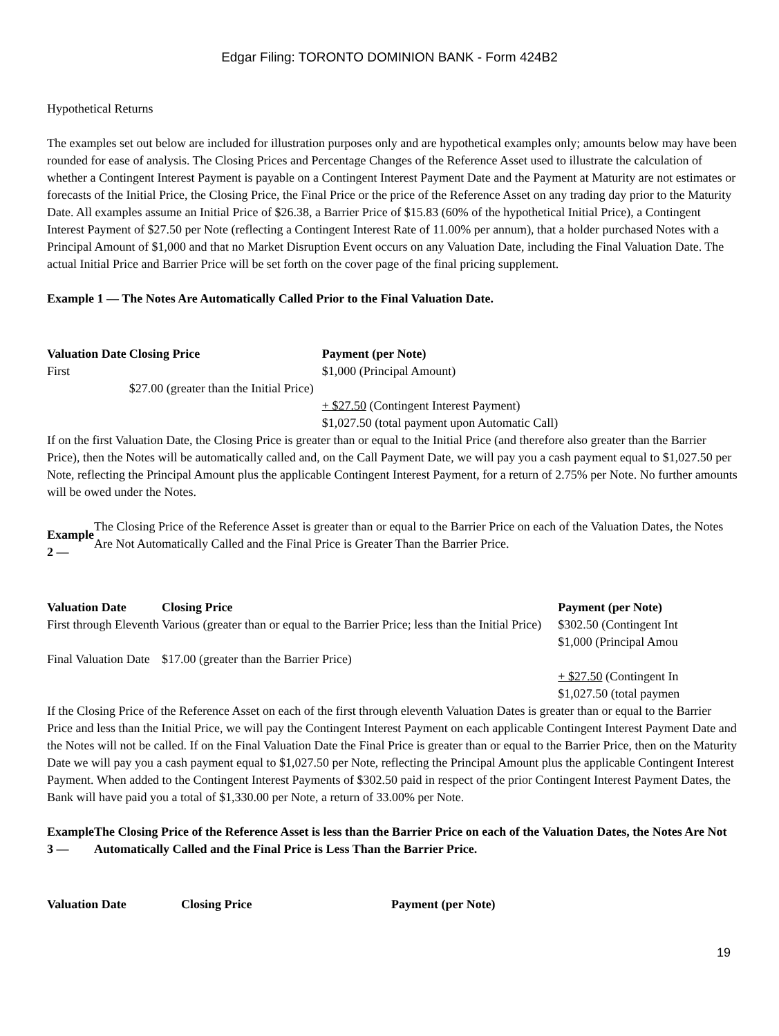Edgar Filing: TORONTO DOMINION BANK - Form 424B2
Hypothetical Returns
The examples set out below are included for illustration purposes only and are hypothetical examples only; amounts below may have been rounded for ease of analysis. The Closing Prices and Percentage Changes of the Reference Asset used to illustrate the calculation of whether a Contingent Interest Payment is payable on a Contingent Interest Payment Date and the Payment at Maturity are not estimates or forecasts of the Initial Price, the Closing Price, the Final Price or the price of the Reference Asset on any trading day prior to the Maturity Date. All examples assume an Initial Price of $26.38, a Barrier Price of $15.83 (60% of the hypothetical Initial Price), a Contingent Interest Payment of $27.50 per Note (reflecting a Contingent Interest Rate of 11.00% per annum), that a holder purchased Notes with a Principal Amount of $1,000 and that no Market Disruption Event occurs on any Valuation Date, including the Final Valuation Date. The actual Initial Price and Barrier Price will be set forth on the cover page of the final pricing supplement.
Example 1 — The Notes Are Automatically Called Prior to the Final Valuation Date.
| Valuation Date | Closing Price | Payment (per Note) |
| --- | --- | --- |
| First | $27.00 (greater than the Initial Price) | $1,000 (Principal Amount) + $27.50 (Contingent Interest Payment) $1,027.50 (total payment upon Automatic Call) |
If on the first Valuation Date, the Closing Price is greater than or equal to the Initial Price (and therefore also greater than the Barrier Price), then the Notes will be automatically called and, on the Call Payment Date, we will pay you a cash payment equal to $1,027.50 per Note, reflecting the Principal Amount plus the applicable Contingent Interest Payment, for a return of 2.75% per Note. No further amounts will be owed under the Notes.
Example 2 —
The Closing Price of the Reference Asset is greater than or equal to the Barrier Price on each of the Valuation Dates, the Notes Are Not Automatically Called and the Final Price is Greater Than the Barrier Price.
| Valuation Date | Closing Price | Payment (per Note) |
| --- | --- | --- |
| First through Eleventh | Various (greater than or equal to the Barrier Price; less than the Initial Price) | $302.50 (Contingent Int |
| Final Valuation Date | $17.00 (greater than the Barrier Price) | $1,000 (Principal Amou + $27.50 (Contingent In $1,027.50 (total paymen |
If the Closing Price of the Reference Asset on each of the first through eleventh Valuation Dates is greater than or equal to the Barrier Price and less than the Initial Price, we will pay the Contingent Interest Payment on each applicable Contingent Interest Payment Date and the Notes will not be called. If on the Final Valuation Date the Final Price is greater than or equal to the Barrier Price, then on the Maturity Date we will pay you a cash payment equal to $1,027.50 per Note, reflecting the Principal Amount plus the applicable Contingent Interest Payment. When added to the Contingent Interest Payments of $302.50 paid in respect of the prior Contingent Interest Payment Dates, the Bank will have paid you a total of $1,330.00 per Note, a return of 33.00% per Note.
Example 3 —
The Closing Price of the Reference Asset is less than the Barrier Price on each of the Valuation Dates, the Notes Are Not Automatically Called and the Final Price is Less Than the Barrier Price.
| Valuation Date | Closing Price | Payment (per Note) |
| --- | --- | --- |
19